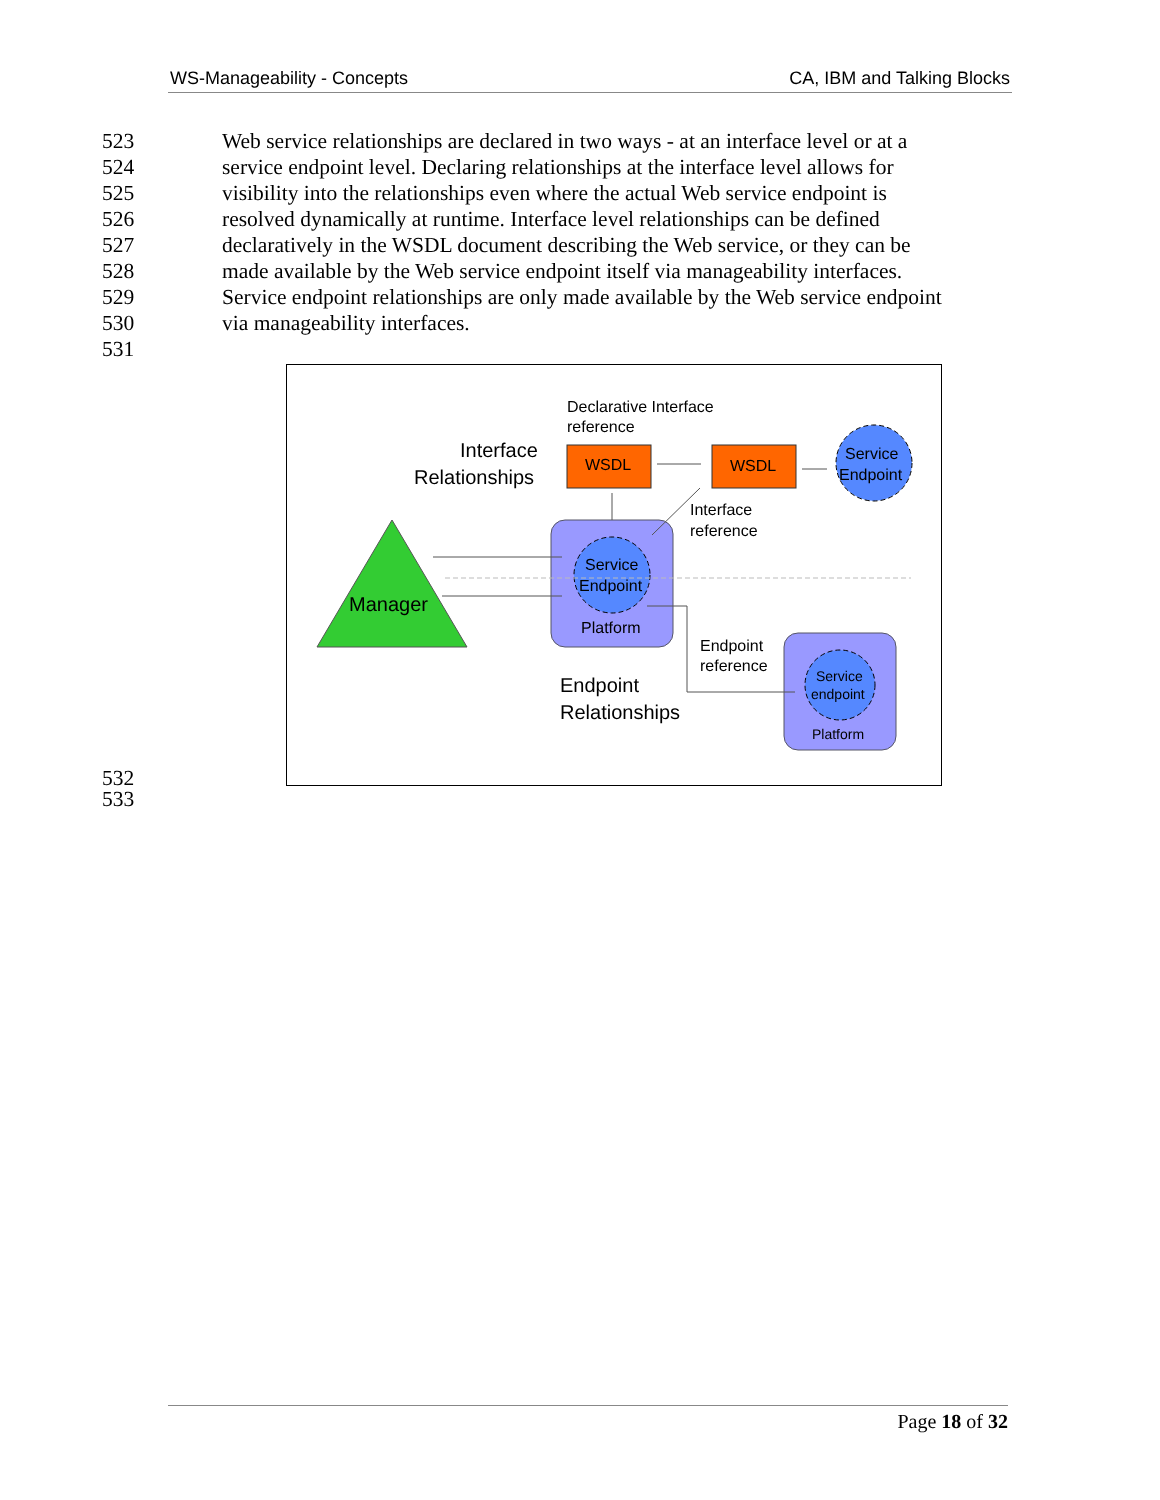WS-Manageability - Concepts CA, IBM and Talking Blocks
523 Web service relationships are declared in two ways - at an interface level or at a
524 service endpoint level. Declaring relationships at the interface level allows for
525 visibility into the relationships even where the actual Web service endpoint is
526 resolved dynamically at runtime. Interface level relationships can be defined
527 declaratively in the WSDL document describing the Web service, or they can be
528 made available by the Web service endpoint itself via manageability interfaces.
529 Service endpoint relationships are only made available by the Web service endpoint
530 via manageability interfaces.
531
Manager
Service
Endpoint
Platform
Service
endpoint
Platform
WSDL
WSDL
Service
Endpoint
Declarative Interface
reference
Interface
Relationships
Interface
reference
Endpoint
reference
Endpoint
Relationships
532
533
Page 18 of 32